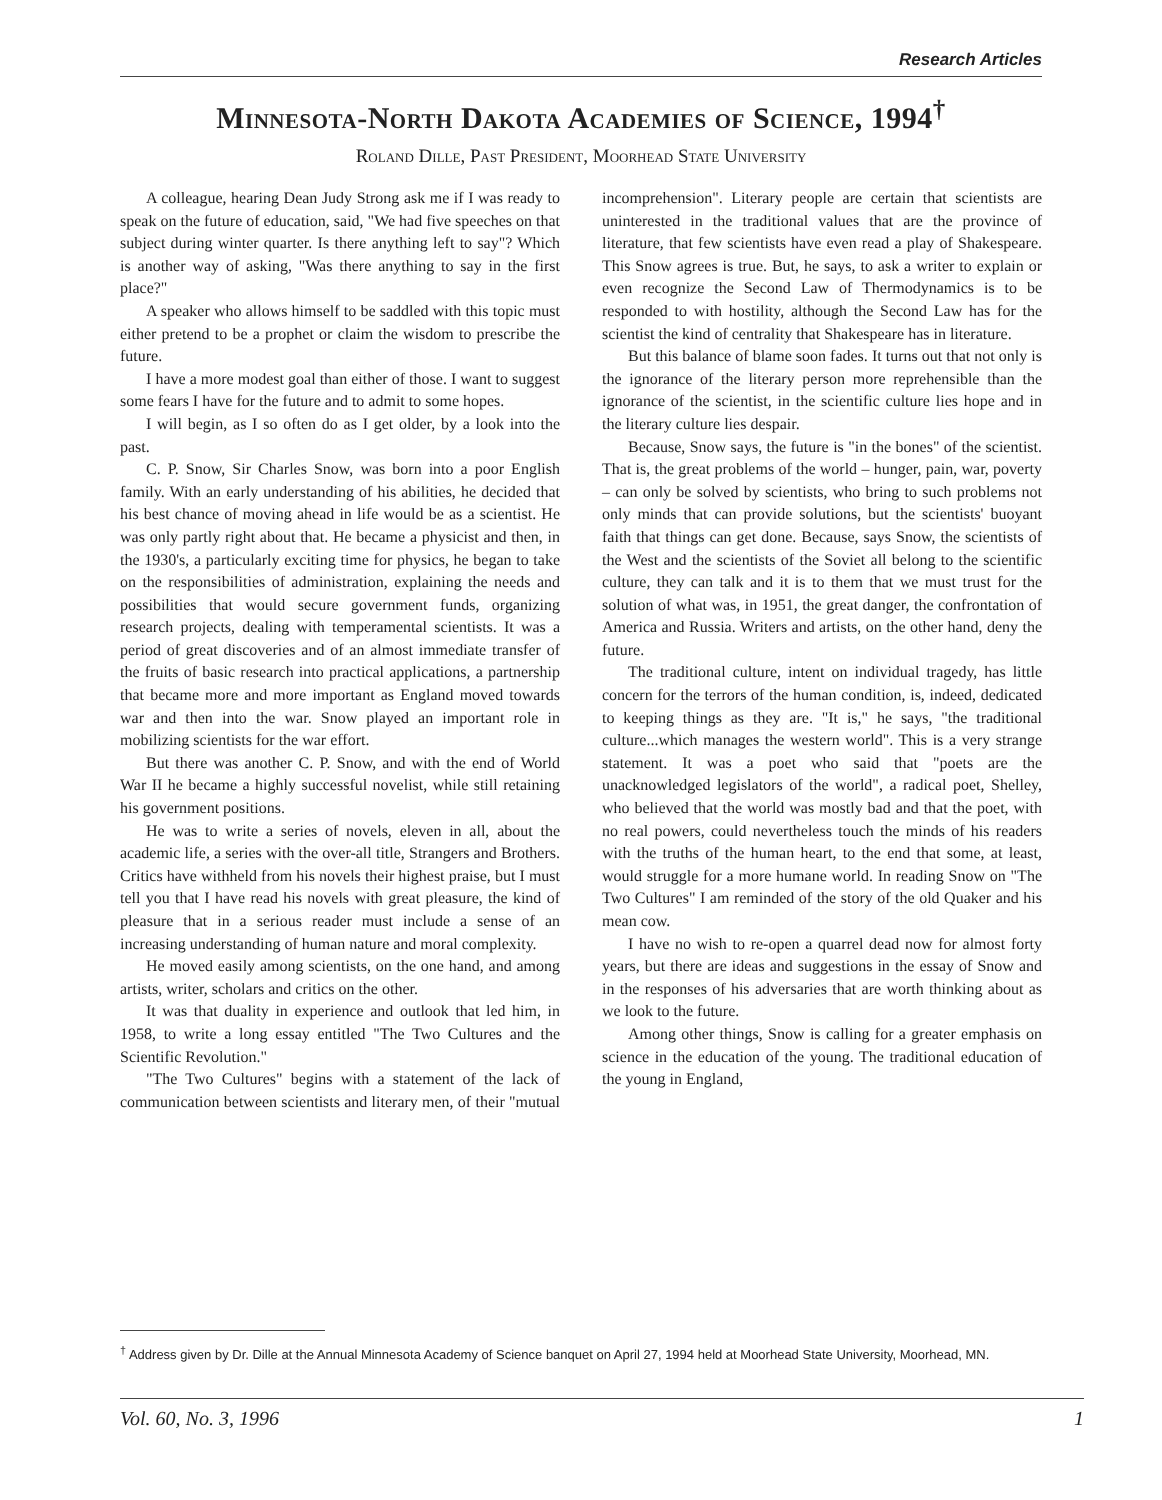Research Articles
Minnesota-North Dakota Academies of Science, 1994<sup>†</sup>
Roland Dille, Past President, Moorhead State University
A colleague, hearing Dean Judy Strong ask me if I was ready to speak on the future of education, said, "We had five speeches on that subject during winter quarter. Is there anything left to say"? Which is another way of asking, "Was there anything to say in the first place?"
A speaker who allows himself to be saddled with this topic must either pretend to be a prophet or claim the wisdom to prescribe the future.
I have a more modest goal than either of those. I want to suggest some fears I have for the future and to admit to some hopes.
I will begin, as I so often do as I get older, by a look into the past.
C. P. Snow, Sir Charles Snow, was born into a poor English family. With an early understanding of his abilities, he decided that his best chance of moving ahead in life would be as a scientist. He was only partly right about that. He became a physicist and then, in the 1930's, a particularly exciting time for physics, he began to take on the responsibilities of administration, explaining the needs and possibilities that would secure government funds, organizing research projects, dealing with temperamental scientists. It was a period of great discoveries and of an almost immediate transfer of the fruits of basic research into practical applications, a partnership that became more and more important as England moved towards war and then into the war. Snow played an important role in mobilizing scientists for the war effort.
But there was another C. P. Snow, and with the end of World War II he became a highly successful novelist, while still retaining his government positions.
He was to write a series of novels, eleven in all, about the academic life, a series with the over-all title, Strangers and Brothers. Critics have withheld from his novels their highest praise, but I must tell you that I have read his novels with great pleasure, the kind of pleasure that in a serious reader must include a sense of an increasing understanding of human nature and moral complexity.
He moved easily among scientists, on the one hand, and among artists, writer, scholars and critics on the other.
It was that duality in experience and outlook that led him, in 1958, to write a long essay entitled "The Two Cultures and the Scientific Revolution."
"The Two Cultures" begins with a statement of the lack of communication between scientists and literary men, of their "mutual incomprehension". Literary people are certain that scientists are uninterested in the traditional values that are the province of literature, that few scientists have even read a play of Shakespeare. This Snow agrees is true. But, he says, to ask a writer to explain or even recognize the Second Law of Thermodynamics is to be responded to with hostility, although the Second Law has for the scientist the kind of centrality that Shakespeare has in literature.
But this balance of blame soon fades. It turns out that not only is the ignorance of the literary person more reprehensible than the ignorance of the scientist, in the scientific culture lies hope and in the literary culture lies despair.
Because, Snow says, the future is "in the bones" of the scientist. That is, the great problems of the world – hunger, pain, war, poverty – can only be solved by scientists, who bring to such problems not only minds that can provide solutions, but the scientists' buoyant faith that things can get done. Because, says Snow, the scientists of the West and the scientists of the Soviet all belong to the scientific culture, they can talk and it is to them that we must trust for the solution of what was, in 1951, the great danger, the confrontation of America and Russia. Writers and artists, on the other hand, deny the future.
The traditional culture, intent on individual tragedy, has little concern for the terrors of the human condition, is, indeed, dedicated to keeping things as they are. "It is," he says, "the traditional culture...which manages the western world". This is a very strange statement. It was a poet who said that "poets are the unacknowledged legislators of the world", a radical poet, Shelley, who believed that the world was mostly bad and that the poet, with no real powers, could nevertheless touch the minds of his readers with the truths of the human heart, to the end that some, at least, would struggle for a more humane world. In reading Snow on "The Two Cultures" I am reminded of the story of the old Quaker and his mean cow.
I have no wish to re-open a quarrel dead now for almost forty years, but there are ideas and suggestions in the essay of Snow and in the responses of his adversaries that are worth thinking about as we look to the future.
Among other things, Snow is calling for a greater emphasis on science in the education of the young. The traditional education of the young in England,
<sup>†</sup> Address given by Dr. Dille at the Annual Minnesota Academy of Science banquet on April 27, 1994 held at Moorhead State University, Moorhead, MN.
Vol. 60, No. 3, 1996 1